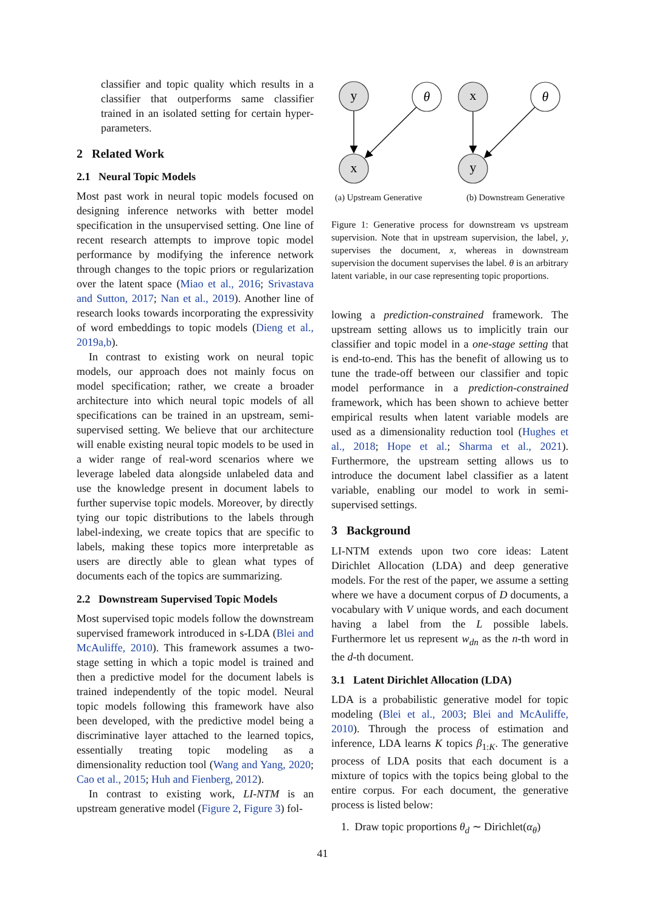classifier and topic quality which results in a classifier that outperforms same classifier trained in an isolated setting for certain hyper-parameters.
2 Related Work
2.1 Neural Topic Models
Most past work in neural topic models focused on designing inference networks with better model specification in the unsupervised setting. One line of recent research attempts to improve topic model performance by modifying the inference network through changes to the topic priors or regularization over the latent space (Miao et al., 2016; Srivastava and Sutton, 2017; Nan et al., 2019). Another line of research looks towards incorporating the expressivity of word embeddings to topic models (Dieng et al., 2019a,b).
In contrast to existing work on neural topic models, our approach does not mainly focus on model specification; rather, we create a broader architecture into which neural topic models of all specifications can be trained in an upstream, semi-supervised setting. We believe that our architecture will enable existing neural topic models to be used in a wider range of real-word scenarios where we leverage labeled data alongside unlabeled data and use the knowledge present in document labels to further supervise topic models. Moreover, by directly tying our topic distributions to the labels through label-indexing, we create topics that are specific to labels, making these topics more interpretable as users are directly able to glean what types of documents each of the topics are summarizing.
2.2 Downstream Supervised Topic Models
Most supervised topic models follow the downstream supervised framework introduced in s-LDA (Blei and McAuliffe, 2010). This framework assumes a two-stage setting in which a topic model is trained and then a predictive model for the document labels is trained independently of the topic model. Neural topic models following this framework have also been developed, with the predictive model being a discriminative layer attached to the learned topics, essentially treating topic modeling as a dimensionality reduction tool (Wang and Yang, 2020; Cao et al., 2015; Huh and Fienberg, 2012).
In contrast to existing work, LI-NTM is an upstream generative model (Figure 2, Figure 3) fol-
y
x
θ
x
y
θ
(a) Upstream Generative (b) Downstream Generative
Figure 1: Generative process for downstream vs upstream supervision. Note that in upstream supervision, the label, y, supervises the document, x, whereas in downstream supervision the document supervises the label. θ is an arbitrary latent variable, in our case representing topic proportions.
lowing a prediction-constrained framework. The upstream setting allows us to implicitly train our classifier and topic model in a one-stage setting that is end-to-end. This has the benefit of allowing us to tune the trade-off between our classifier and topic model performance in a prediction-constrained framework, which has been shown to achieve better empirical results when latent variable models are used as a dimensionality reduction tool (Hughes et al., 2018; Hope et al.; Sharma et al., 2021). Furthermore, the upstream setting allows us to introduce the document label classifier as a latent variable, enabling our model to work in semi-supervised settings.
3 Background
LI-NTM extends upon two core ideas: Latent Dirichlet Allocation (LDA) and deep generative models. For the rest of the paper, we assume a setting where we have a document corpus of D documents, a vocabulary with V unique words, and each document having a label from the L possible labels. Furthermore let us represent w<sub>dn</sub> as the n-th word in the d-th document.
3.1 Latent Dirichlet Allocation (LDA)
LDA is a probabilistic generative model for topic modeling (Blei et al., 2003; Blei and McAuliffe, 2010). Through the process of estimation and inference, LDA learns K topics β<sub>1:K</sub>. The generative process of LDA posits that each document is a mixture of topics with the topics being global to the entire corpus. For each document, the generative process is listed below:
1. Draw topic proportions θ<sub>d</sub> ∼ Dirichlet(α<sub>θ</sub>)
41